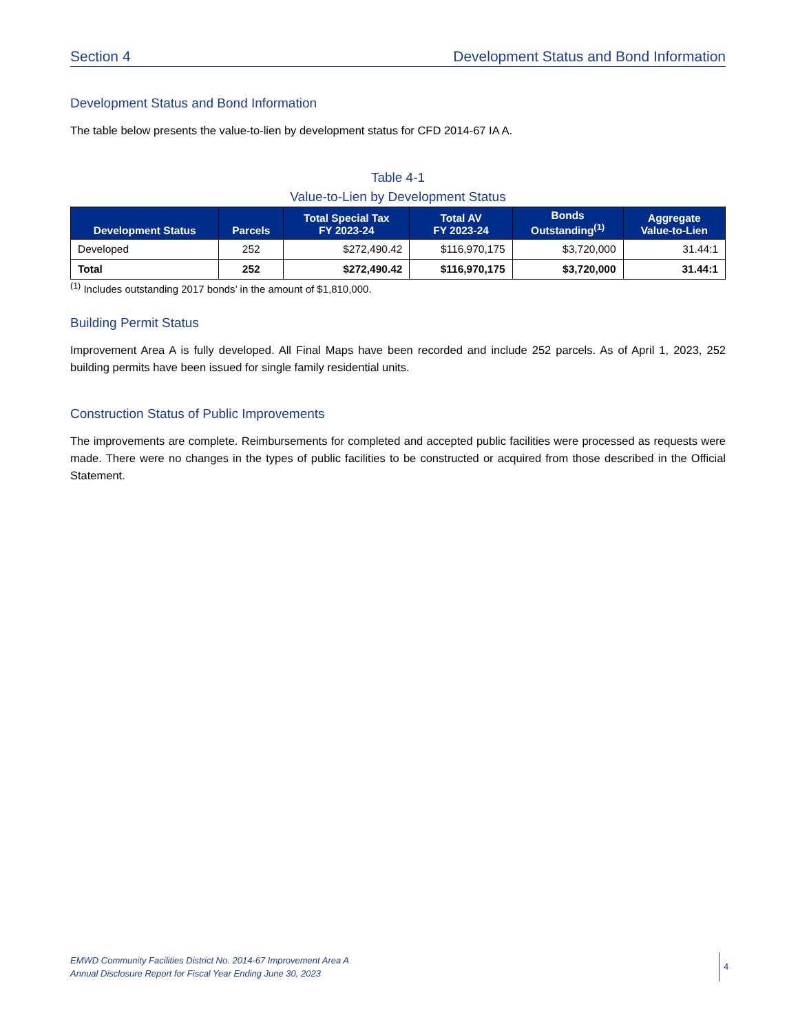Section 4 Development Status and Bond Information
Development Status and Bond Information
The table below presents the value-to-lien by development status for CFD 2014-67 IA A.
Table 4-1
Value-to-Lien by Development Status
| Development Status | Parcels | Total Special Tax FY 2023-24 | Total AV FY 2023-24 | Bonds Outstanding<sup>(1)</sup> | Aggregate Value-to-Lien |
| --- | --- | --- | --- | --- | --- |
| Developed | 252 | $272,490.42 | $116,970,175 | $3,720,000 | 31.44:1 |
| Total | 252 | $272,490.42 | $116,970,175 | $3,720,000 | 31.44:1 |
<sup>(1)</sup> Includes outstanding 2017 bonds’ in the amount of $1,810,000.
Building Permit Status
Improvement Area A is fully developed. All Final Maps have been recorded and include 252 parcels. As of April 1, 2023, 252 building permits have been issued for single family residential units.
Construction Status of Public Improvements
The improvements are complete. Reimbursements for completed and accepted public facilities were processed as requests were made. There were no changes in the types of public facilities to be constructed or acquired from those described in the Official Statement.
EMWD Community Facilities District No. 2014-67 Improvement Area A
Annual Disclosure Report for Fiscal Year Ending June 30, 2023
4